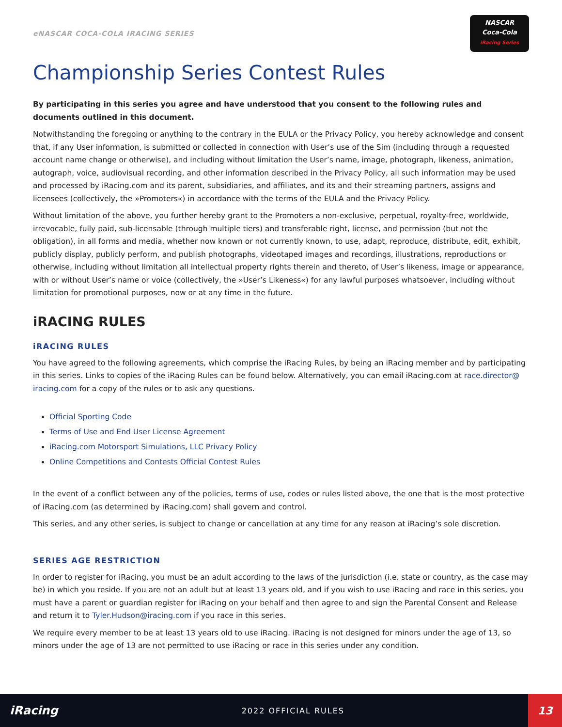eNASCAR COCA-COLA IRACING SERIES
NASCAR
Coca-Cola
iRacing Series
Championship Series Contest Rules
By participating in this series you agree and have understood that you consent to the following rules and documents outlined in this document.
Notwithstanding the foregoing or anything to the contrary in the EULA or the Privacy Policy, you hereby acknowledge and consent that, if any User information, is submitted or collected in connection with User’s use of the Sim (including through a requested account name change or otherwise), and including without limitation the User’s name, image, photograph, likeness, animation, autograph, voice, audiovisual recording, and other information described in the Privacy Policy, all such information may be used and processed by iRacing.com and its parent, subsidiaries, and affiliates, and its and their streaming partners, assigns and licensees (collectively, the »Promoters«) in accordance with the terms of the EULA and the Privacy Policy.
Without limitation of the above, you further hereby grant to the Promoters a non-exclusive, perpetual, royalty-free, worldwide, irrevocable, fully paid, sub-licensable (through multiple tiers) and transferable right, license, and permission (but not the obligation), in all forms and media, whether now known or not currently known, to use, adapt, reproduce, distribute, edit, exhibit, publicly display, publicly perform, and publish photographs, videotaped images and recordings, illustrations, reproductions or otherwise, including without limitation all intellectual property rights therein and thereto, of User’s likeness, image or appearance, with or without User’s name or voice (collectively, the »User’s Likeness«) for any lawful purposes whatsoever, including without limitation for promotional purposes, now or at any time in the future.
iRACING RULES
iRACING RULES
You have agreed to the following agreements, which comprise the iRacing Rules, by being an iRacing member and by participating in this series. Links to copies of the iRacing Rules can be found below. Alternatively, you can email iRacing.com at race.director@ iracing.com for a copy of the rules or to ask any questions.
Official Sporting Code
Terms of Use and End User License Agreement
iRacing.com Motorsport Simulations, LLC Privacy Policy
Online Competitions and Contests Official Contest Rules
In the event of a conflict between any of the policies, terms of use, codes or rules listed above, the one that is the most protective of iRacing.com (as determined by iRacing.com) shall govern and control.
This series, and any other series, is subject to change or cancellation at any time for any reason at iRacing’s sole discretion.
SERIES AGE RESTRICTION
In order to register for iRacing, you must be an adult according to the laws of the jurisdiction (i.e. state or country, as the case may be) in which you reside. If you are not an adult but at least 13 years old, and if you wish to use iRacing and race in this series, you must have a parent or guardian register for iRacing on your behalf and then agree to and sign the Parental Consent and Release and return it to Tyler.Hudson@iracing.com if you race in this series.
We require every member to be at least 13 years old to use iRacing. iRacing is not designed for minors under the age of 13, so minors under the age of 13 are not permitted to use iRacing or race in this series under any condition.
iRacing
2022 OFFICIAL RULES
13